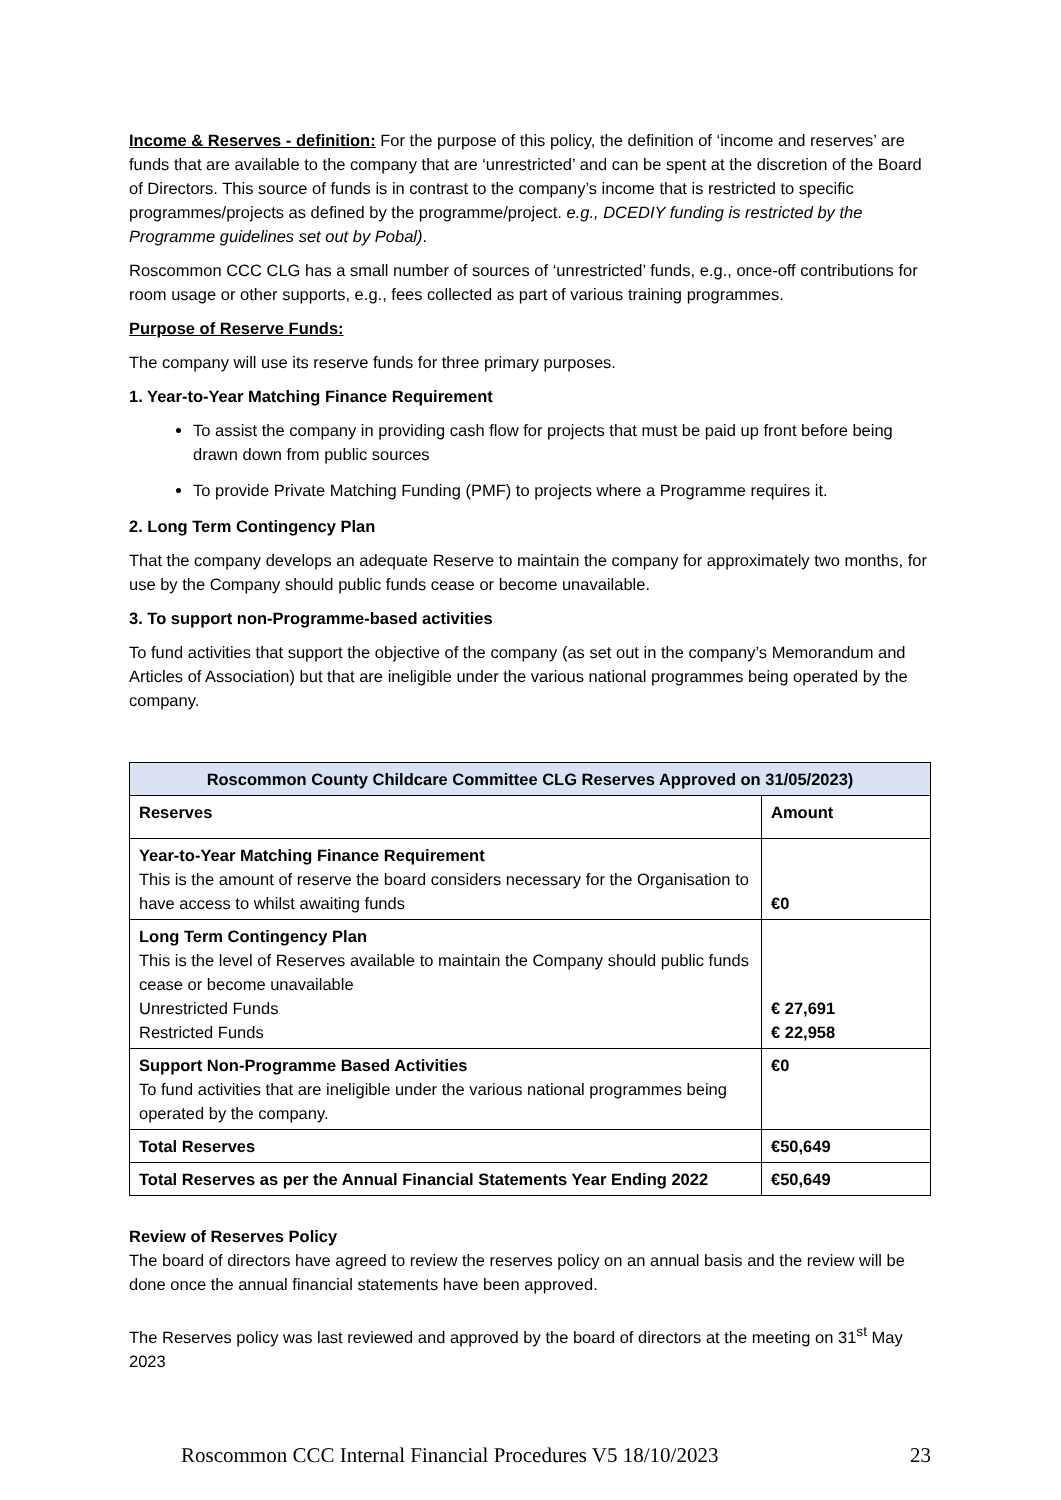Income & Reserves - definition: For the purpose of this policy, the definition of ‘income and reserves’ are funds that are available to the company that are ‘unrestricted’ and can be spent at the discretion of the Board of Directors. This source of funds is in contrast to the company’s income that is restricted to specific programmes/projects as defined by the programme/project. e.g., DCEDIY funding is restricted by the Programme guidelines set out by Pobal).
Roscommon CCC CLG has a small number of sources of ‘unrestricted’ funds, e.g., once-off contributions for room usage or other supports, e.g., fees collected as part of various training programmes.
Purpose of Reserve Funds:
The company will use its reserve funds for three primary purposes.
1. Year-to-Year Matching Finance Requirement
To assist the company in providing cash flow for projects that must be paid up front before being drawn down from public sources
To provide Private Matching Funding (PMF) to projects where a Programme requires it.
2. Long Term Contingency Plan
That the company develops an adequate Reserve to maintain the company for approximately two months, for use by the Company should public funds cease or become unavailable.
3. To support non-Programme-based activities
To fund activities that support the objective of the company (as set out in the company’s Memorandum and Articles of Association) but that are ineligible under the various national programmes being operated by the company.
| Roscommon County Childcare Committee CLG Reserves Approved on 31/05/2023) | |
| --- | --- |
| Reserves | Amount |
| Year-to-Year Matching Finance Requirement This is the amount of reserve the board considers necessary for the Organisation to have access to whilst awaiting funds | €0 |
| Long Term Contingency Plan This is the level of Reserves available to maintain the Company should public funds cease or become unavailable Unrestricted Funds Restricted Funds | € 27,691 € 22,958 |
| Support Non-Programme Based Activities To fund activities that are ineligible under the various national programmes being operated by the company. | €0 |
| Total Reserves | €50,649 |
| Total Reserves as per the Annual Financial Statements Year Ending 2022 | €50,649 |
Review of Reserves Policy
The board of directors have agreed to review the reserves policy on an annual basis and the review will be done once the annual financial statements have been approved.
The Reserves policy was last reviewed and approved by the board of directors at the meeting on 31<sup>st</sup> May 2023
Roscommon CCC Internal Financial Procedures V5 18/10/2023 23